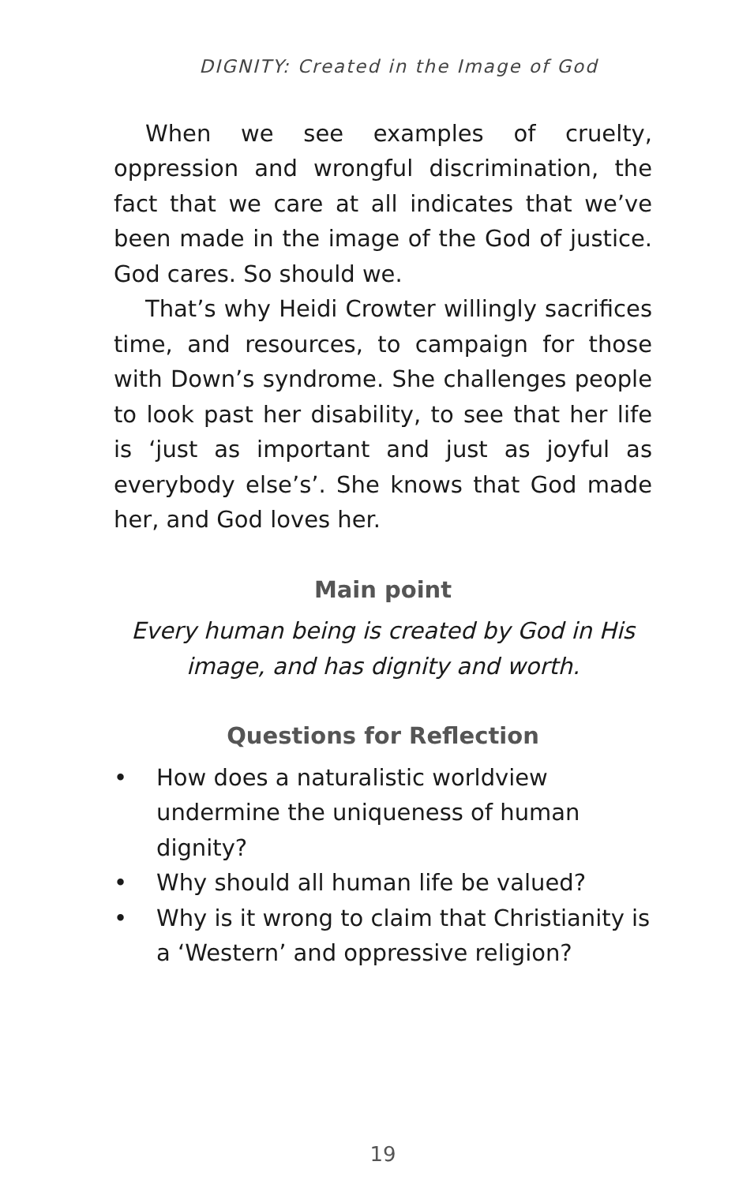DIGNITY: Created in the Image of God
When we see examples of cruelty, oppression and wrongful discrimination, the fact that we care at all indicates that we’ve been made in the image of the God of justice. God cares. So should we.
That’s why Heidi Crowter willingly sacrifices time, and resources, to campaign for those with Down’s syndrome. She challenges people to look past her disability, to see that her life is ‘just as important and just as joyful as everybody else’s’. She knows that God made her, and God loves her.
Main point
Every human being is created by God in His image, and has dignity and worth.
Questions for Reflection
• How does a naturalistic worldview undermine the uniqueness of human dignity?
• Why should all human life be valued?
• Why is it wrong to claim that Christianity is a ‘Western’ and oppressive religion?
19